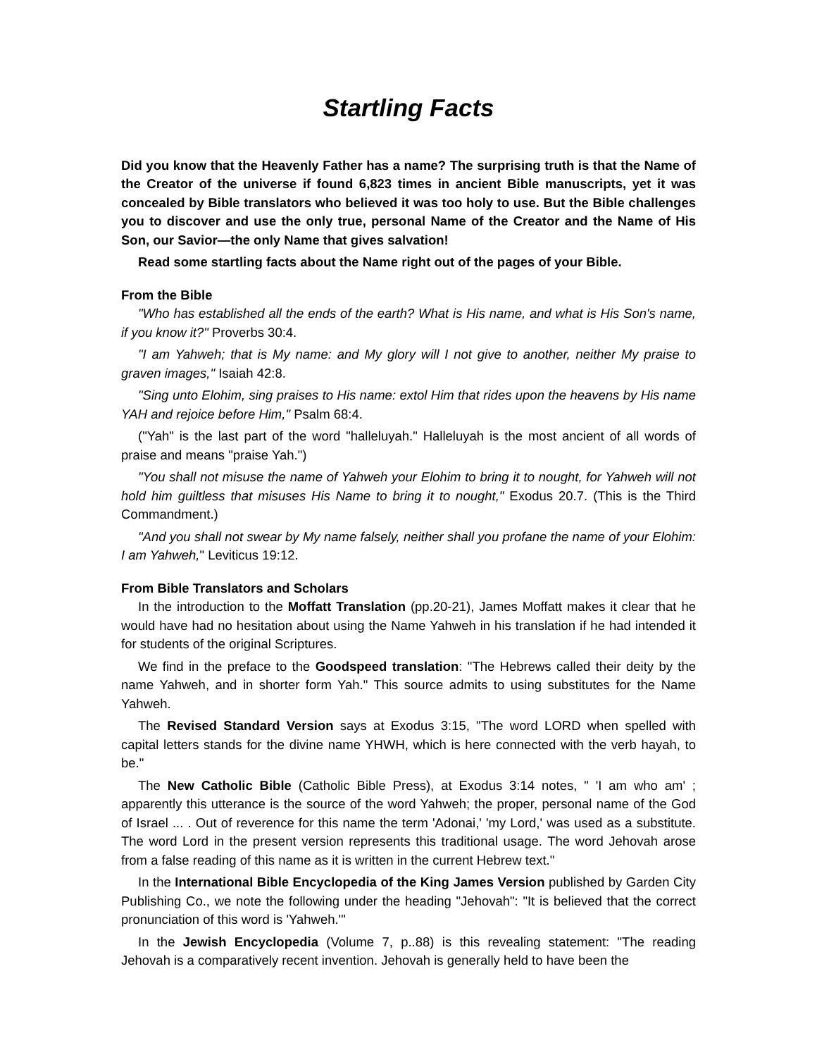Startling Facts
Did you know that the Heavenly Father has a name? The surprising truth is that the Name of the Creator of the universe if found 6,823 times in ancient Bible manuscripts, yet it was concealed by Bible translators who believed it was too holy to use. But the Bible challenges you to discover and use the only true, personal Name of the Creator and the Name of His Son, our Savior—the only Name that gives salvation!
Read some startling facts about the Name right out of the pages of your Bible.
From the Bible
"Who has established all the ends of the earth? What is His name, and what is His Son's name, if you know it?" Proverbs 30:4.
"I am Yahweh; that is My name: and My glory will I not give to another, neither My praise to graven images," Isaiah 42:8.
"Sing unto Elohim, sing praises to His name: extol Him that rides upon the heavens by His name YAH and rejoice before Him," Psalm 68:4.
("Yah" is the last part of the word "halleluyah." Halleluyah is the most ancient of all words of praise and means "praise Yah.")
"You shall not misuse the name of Yahweh your Elohim to bring it to nought, for Yahweh will not hold him guiltless that misuses His Name to bring it to nought," Exodus 20.7. (This is the Third Commandment.)
"And you shall not swear by My name falsely, neither shall you profane the name of your Elohim: I am Yahweh," Leviticus 19:12.
From Bible Translators and Scholars
In the introduction to the Moffatt Translation (pp.20-21), James Moffatt makes it clear that he would have had no hesitation about using the Name Yahweh in his translation if he had intended it for students of the original Scriptures.
We find in the preface to the Goodspeed translation: "The Hebrews called their deity by the name Yahweh, and in shorter form Yah." This source admits to using substitutes for the Name Yahweh.
The Revised Standard Version says at Exodus 3:15, "The word LORD when spelled with capital letters stands for the divine name YHWH, which is here connected with the verb hayah, to be."
The New Catholic Bible (Catholic Bible Press), at Exodus 3:14 notes, " 'I am who am' ; apparently this utterance is the source of the word Yahweh; the proper, personal name of the God of Israel ... . Out of reverence for this name the term 'Adonai,' 'my Lord,' was used as a substitute. The word Lord in the present version represents this traditional usage. The word Jehovah arose from a false reading of this name as it is written in the current Hebrew text."
In the International Bible Encyclopedia of the King James Version published by Garden City Publishing Co., we note the following under the heading "Jehovah": "It is believed that the correct pronunciation of this word is 'Yahweh.'"
In the Jewish Encyclopedia (Volume 7, p..88) is this revealing statement: "The reading Jehovah is a comparatively recent invention. Jehovah is generally held to have been the